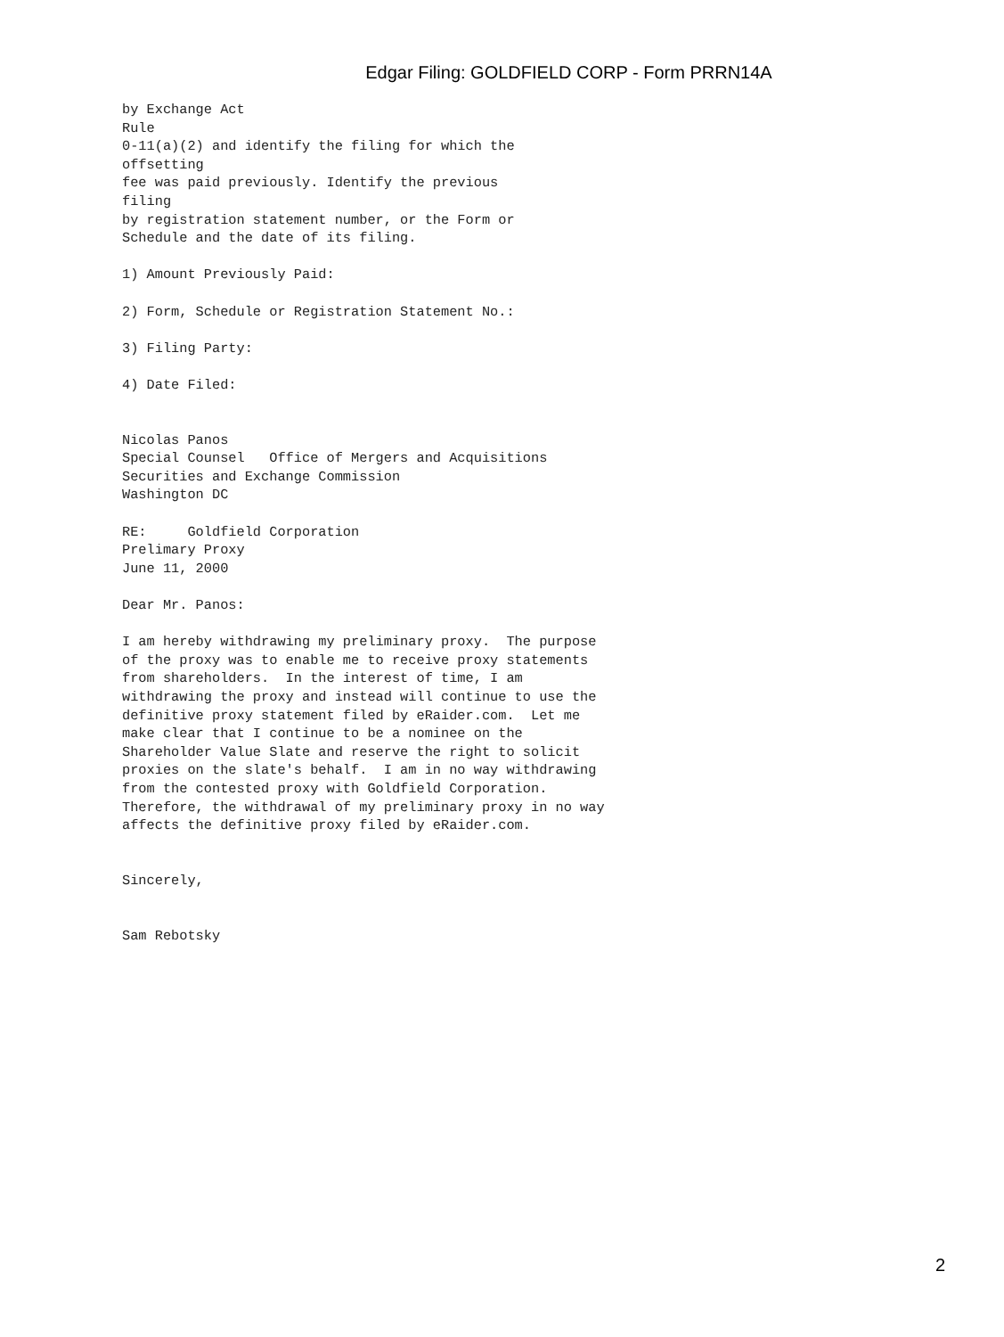Edgar Filing: GOLDFIELD CORP - Form PRRN14A
by Exchange Act
Rule
0-11(a)(2) and identify the filing for which the
offsetting
fee was paid previously. Identify the previous
filing
by registration statement number, or the Form or
Schedule and the date of its filing.

1) Amount Previously Paid:

2) Form, Schedule or Registration Statement No.:

3) Filing Party:

4) Date Filed:


Nicolas Panos
Special Counsel   Office of Mergers and Acquisitions
Securities and Exchange Commission
Washington DC

RE:     Goldfield Corporation
Prelimary Proxy
June 11, 2000

Dear Mr. Panos:

I am hereby withdrawing my preliminary proxy.  The purpose
of the proxy was to enable me to receive proxy statements
from shareholders.  In the interest of time, I am
withdrawing the proxy and instead will continue to use the
definitive proxy statement filed by eRaider.com.  Let me
make clear that I continue to be a nominee on the
Shareholder Value Slate and reserve the right to solicit
proxies on the slate's behalf.  I am in no way withdrawing
from the contested proxy with Goldfield Corporation.
Therefore, the withdrawal of my preliminary proxy in no way
affects the definitive proxy filed by eRaider.com.


Sincerely,


Sam Rebotsky
2